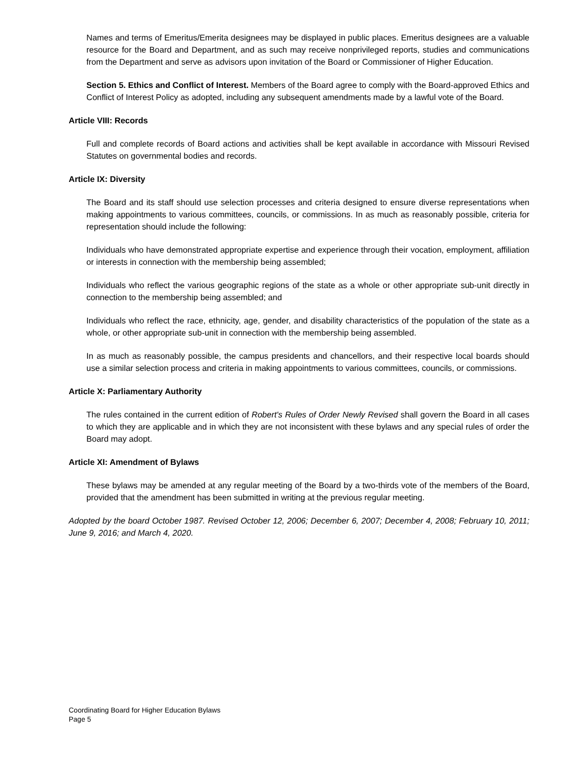Names and terms of Emeritus/Emerita designees may be displayed in public places. Emeritus designees are a valuable resource for the Board and Department, and as such may receive nonprivileged reports, studies and communications from the Department and serve as advisors upon invitation of the Board or Commissioner of Higher Education.
Section 5. Ethics and Conflict of Interest. Members of the Board agree to comply with the Board-approved Ethics and Conflict of Interest Policy as adopted, including any subsequent amendments made by a lawful vote of the Board.
Article VIII: Records
Full and complete records of Board actions and activities shall be kept available in accordance with Missouri Revised Statutes on governmental bodies and records.
Article IX: Diversity
The Board and its staff should use selection processes and criteria designed to ensure diverse representations when making appointments to various committees, councils, or commissions. In as much as reasonably possible, criteria for representation should include the following:
Individuals who have demonstrated appropriate expertise and experience through their vocation, employment, affiliation or interests in connection with the membership being assembled;
Individuals who reflect the various geographic regions of the state as a whole or other appropriate sub-unit directly in connection to the membership being assembled; and
Individuals who reflect the race, ethnicity, age, gender, and disability characteristics of the population of the state as a whole, or other appropriate sub-unit in connection with the membership being assembled.
In as much as reasonably possible, the campus presidents and chancellors, and their respective local boards should use a similar selection process and criteria in making appointments to various committees, councils, or commissions.
Article X: Parliamentary Authority
The rules contained in the current edition of Robert's Rules of Order Newly Revised shall govern the Board in all cases to which they are applicable and in which they are not inconsistent with these bylaws and any special rules of order the Board may adopt.
Article XI: Amendment of Bylaws
These bylaws may be amended at any regular meeting of the Board by a two-thirds vote of the members of the Board, provided that the amendment has been submitted in writing at the previous regular meeting.
Adopted by the board October 1987. Revised October 12, 2006; December 6, 2007; December 4, 2008; February 10, 2011; June 9, 2016; and March 4, 2020.
Coordinating Board for Higher Education Bylaws
Page 5